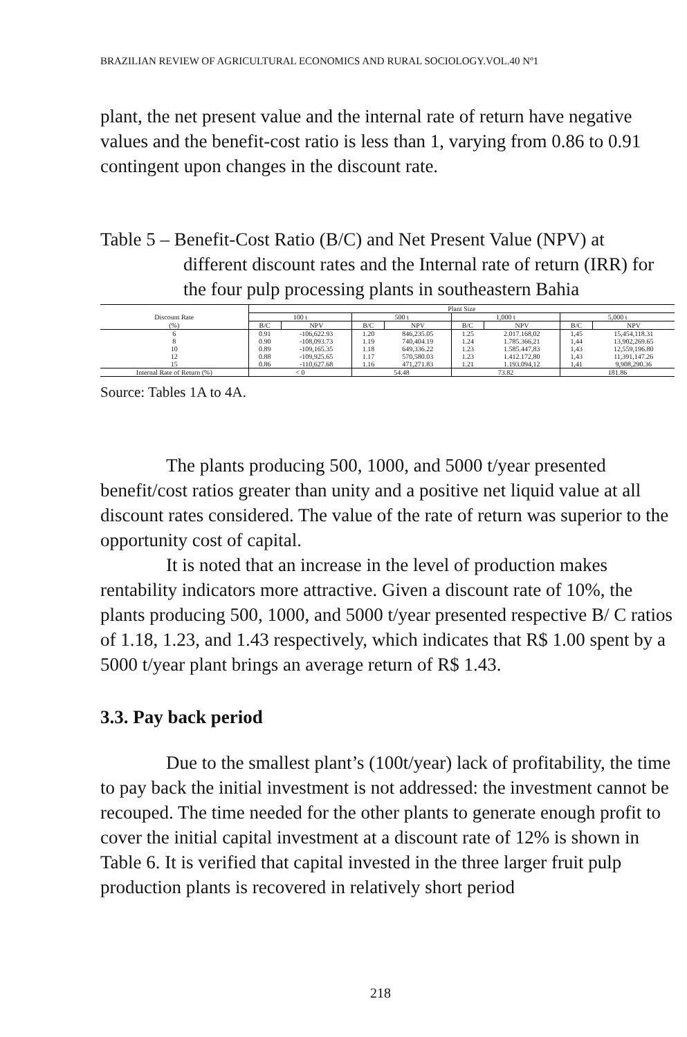BRAZILIAN REVIEW OF AGRICULTURAL ECONOMICS AND RURAL SOCIOLOGY.VOL.40 Nº1
plant, the net present value and the internal rate of return have negative values and the benefit-cost ratio is less than 1, varying from 0.86 to 0.91 contingent upon changes in the discount rate.
Table 5 – Benefit-Cost Ratio (B/C) and Net Present Value (NPV) at
different discount rates and the Internal rate of return (IRR) for the four pulp processing plants in southeastern Bahia
| | Plant Size | | | | | | | |
| --- | --- | --- | --- | --- | --- | --- | --- | --- |
| Discount Rate | 100 t | | 500 t | | 1,000 t | | 5,000 t | |
| (%) | B/C | NPV | B/C | NPV | B/C | NPV | B/C | NPV |
| 6 | 0.91 | -106,622.93 | 1.20 | 846,235.05 | 1.25 | 2.017.168,02 | 1,45 | 15,454,118.31 |
| 8 | 0.90 | -108,093.73 | 1.19 | 740,404.19 | 1.24 | 1.785.366,21 | 1,44 | 13,902,269.65 |
| 10 | 0.89 | -109,165.35 | 1.18 | 649,336.22 | 1.23 | 1.585.447,83 | 1,43 | 12,559,196.80 |
| 12 | 0.88 | -109,925.65 | 1.17 | 570,580.03 | 1.23 | 1.412.172,80 | 1,43 | 11,391,147.26 |
| 15 | 0.86 | -110,627.68 | 1.16 | 471,271.83 | 1.21 | 1.193.094,12 | 1,41 | 9,908,290.36 |
| Internal Rate of Return (%) | < 0 | | 54.48 | | 73.82 | | 181.86 | |
Source: Tables 1A to 4A.
The plants producing 500, 1000, and 5000 t/year presented benefit/cost ratios greater than unity and a positive net liquid value at all discount rates considered. The value of the rate of return was superior to the opportunity cost of capital.
It is noted that an increase in the level of production makes rentability indicators more attractive. Given a discount rate of 10%, the plants producing 500, 1000, and 5000 t/year presented respective B/ C ratios of 1.18, 1.23, and 1.43 respectively, which indicates that R$ 1.00 spent by a 5000 t/year plant brings an average return of R$ 1.43.
3.3. Pay back period
Due to the smallest plant’s (100t/year) lack of profitability, the time to pay back the initial investment is not addressed: the investment cannot be recouped. The time needed for the other plants to generate enough profit to cover the initial capital investment at a discount rate of 12% is shown in Table 6. It is verified that capital invested in the three larger fruit pulp production plants is recovered in relatively short period
218